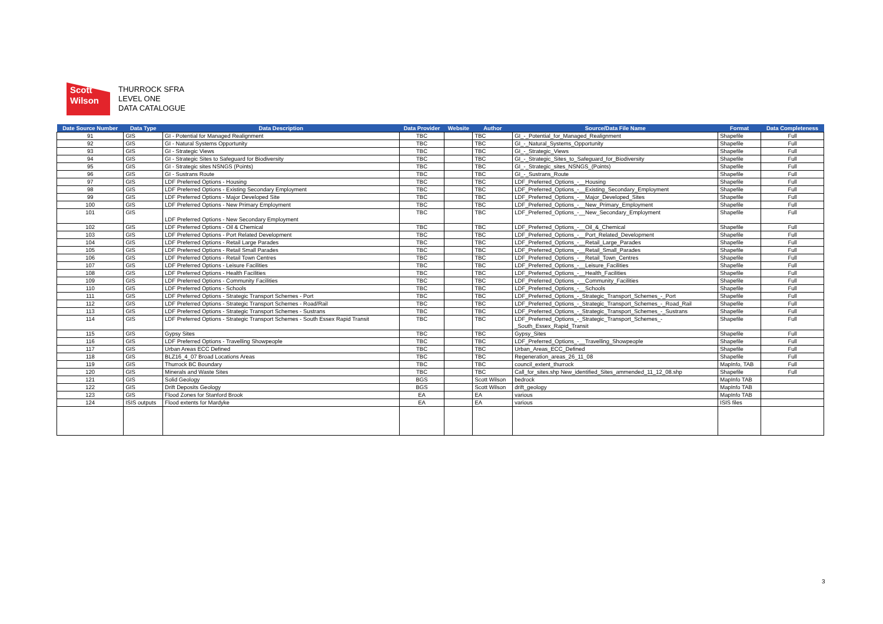Scott
Wilson
THURROCK SFRA
LEVEL ONE
DATA CATALOGUE
| Date Source Number | Data Type | Data Description | Data Provider | Website | Author | Source/Data File Name | Format | Data Completeness |
| --- | --- | --- | --- | --- | --- | --- | --- | --- |
| 91 | GIS | GI - Potential for Managed Realignment | TBC | | TBC | GI_-_Potential_for_Managed_Realignment | Shapefile | Full |
| 92 | GIS | GI - Natural Systems Opportunity | TBC | | TBC | GI_-_Natural_Systems_Opportunity | Shapefile | Full |
| 93 | GIS | GI - Strategic Views | TBC | | TBC | GI_-_Strategic_Views | Shapefile | Full |
| 94 | GIS | GI - Strategic Sites to Safeguard for Biodiversity | TBC | | TBC | GI_-_Strategic_Sites_to_Safeguard_for_Biodiversity | Shapefile | Full |
| 95 | GIS | GI - Strategic sites NSNGS (Points) | TBC | | TBC | GI_-_Strategic_sites_NSNGS_(Points) | Shapefile | Full |
| 96 | GIS | GI - Sustrans Route | TBC | | TBC | GI_-_Sustrans_Route | Shapefile | Full |
| 97 | GIS | LDF Preferred Options - Housing | TBC | | TBC | LDF_Preferred_Options_-__Housing | Shapefile | Full |
| 98 | GIS | LDF Preferred Options - Existing Secondary Employment | TBC | | TBC | LDF_Preferred_Options_-__Existing_Secondary_Employment | Shapefile | Full |
| 99 | GIS | LDF Preferred Options - Major Developed Site | TBC | | TBC | LDF_Preferred_Options_-__Major_Developed_Sites | Shapefile | Full |
| 100 | GIS | LDF Preferred Options - New Primary Employment | TBC | | TBC | LDF_Preferred_Options_-__New_Primary_Employment | Shapefile | Full |
| 101 | GIS | LDF Preferred Options - New Secondary Employment | TBC | | TBC | LDF_Preferred_Options_-__New_Secondary_Employment | Shapefile | Full |
| 102 | GIS | LDF Preferred Options - Oil & Chemical | TBC | | TBC | LDF_Preferred_Options_-__Oil_&_Chemical | Shapefile | Full |
| 103 | GIS | LDF Preferred Options - Port Related Development | TBC | | TBC | LDF_Preferred_Options_-__Port_Related_Development | Shapefile | Full |
| 104 | GIS | LDF Preferred Options - Retail Large Parades | TBC | | TBC | LDF_Preferred_Options_-__Retail_Large_Parades | Shapefile | Full |
| 105 | GIS | LDF Preferred Options - Retail Small Parades | TBC | | TBC | LDF_Preferred_Options_-__Retail_Small_Parades | Shapefile | Full |
| 106 | GIS | LDF Preferred Options - Retail Town Centres | TBC | | TBC | LDF_Preferred_Options_-__Retail_Town_Centres | Shapefile | Full |
| 107 | GIS | LDF Preferred Options - Leisure Facilities | TBC | | TBC | LDF_Preferred_Options_-__Leisure_Facilities | Shapefile | Full |
| 108 | GIS | LDF Preferred Options - Health Facilities | TBC | | TBC | LDF_Preferred_Options_-__Health_Facilities | Shapefile | Full |
| 109 | GIS | LDF Preferred Options - Community Facilities | TBC | | TBC | LDF_Preferred_Options_-__Community_Facilities | Shapefile | Full |
| 110 | GIS | LDF Preferred Options - Schools | TBC | | TBC | LDF_Preferred_Options_-__Schools | Shapefile | Full |
| 111 | GIS | LDF Preferred Options - Strategic Transport Schemes - Port | TBC | | TBC | LDF_Preferred_Options_-_Strategic_Transport_Schemes_-_Port | Shapefile | Full |
| 112 | GIS | LDF Preferred Options - Strategic Transport Schemes - Road/Rail | TBC | | TBC | LDF_Preferred_Options_-_Strategic_Transport_Schemes_-_Road_Rail | Shapefile | Full |
| 113 | GIS | LDF Preferred Options - Strategic Transport Schemes - Sustrans | TBC | | TBC | LDF_Preferred_Options_-_Strategic_Transport_Schemes_-_Sustrans | Shapefile | Full |
| 114 | GIS | LDF Preferred Options - Strategic Transport Schemes - South Essex Rapid Transit | TBC | | TBC | LDF_Preferred_Options_-_Strategic_Transport_Schemes_- _South_Essex_Rapid_Transit | Shapefile | Full |
| 115 | GIS | Gypsy Sites | TBC | | TBC | Gypsy_Sites | Shapefile | Full |
| 116 | GIS | LDF Preferred Options - Travelling Showpeople | TBC | | TBC | LDF_Preferred_Options_-__Travelling_Showpeople | Shapefile | Full |
| 117 | GIS | Urban Areas ECC Defined | TBC | | TBC | Urban_Areas_ECC_Defined | Shapefile | Full |
| 118 | GIS | BLZ16_4_07 Broad Locations Areas | TBC | | TBC | Regeneration_areas_26_11_08 | Shapefile | Full |
| 119 | GIS | Thurrock BC Boundary | TBC | | TBC | council_extent_thurrock | MapInfo, TAB | Full |
| 120 | GIS | Minerals and Waste Sites | TBC | | TBC | Call_for_sites.shp New_identified_Sites_ammended_11_12_08.shp | Shapefile | Full |
| 121 | GIS | Solid Geology | BGS | | Scott Wilson | bedrock | MapInfo TAB | |
| 122 | GIS | Drift Deposits Geology | BGS | | Scott Wilson | drift_geology | MapInfo TAB | |
| 123 | GIS | Flood Zones for Stanford Brook | EA | | EA | various | MapInfo TAB | |
| 124 | ISIS outputs | Flood extents for Mardyke | EA | | EA | various | ISIS files | |
3